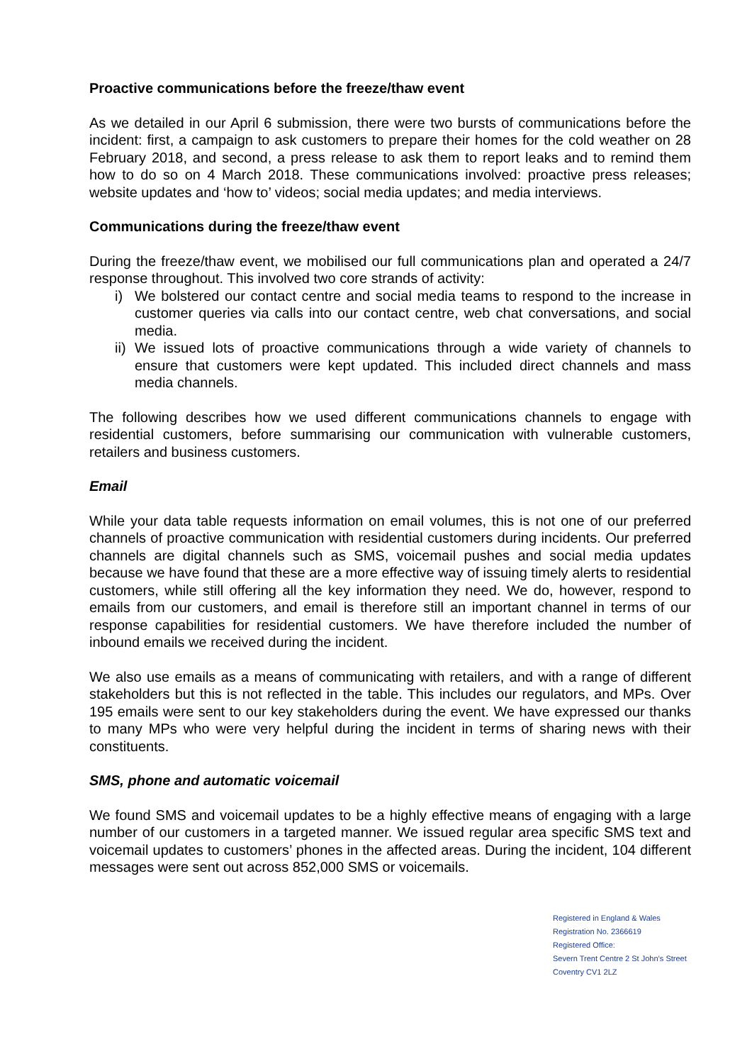Proactive communications before the freeze/thaw event
As we detailed in our April 6 submission, there were two bursts of communications before the incident: first, a campaign to ask customers to prepare their homes for the cold weather on 28 February 2018, and second, a press release to ask them to report leaks and to remind them how to do so on 4 March 2018. These communications involved: proactive press releases; website updates and ‘how to’ videos; social media updates; and media interviews.
Communications during the freeze/thaw event
During the freeze/thaw event, we mobilised our full communications plan and operated a 24/7 response throughout. This involved two core strands of activity:
i) We bolstered our contact centre and social media teams to respond to the increase in customer queries via calls into our contact centre, web chat conversations, and social media.
ii) We issued lots of proactive communications through a wide variety of channels to ensure that customers were kept updated. This included direct channels and mass media channels.
The following describes how we used different communications channels to engage with residential customers, before summarising our communication with vulnerable customers, retailers and business customers.
Email
While your data table requests information on email volumes, this is not one of our preferred channels of proactive communication with residential customers during incidents. Our preferred channels are digital channels such as SMS, voicemail pushes and social media updates because we have found that these are a more effective way of issuing timely alerts to residential customers, while still offering all the key information they need. We do, however, respond to emails from our customers, and email is therefore still an important channel in terms of our response capabilities for residential customers. We have therefore included the number of inbound emails we received during the incident.
We also use emails as a means of communicating with retailers, and with a range of different stakeholders but this is not reflected in the table. This includes our regulators, and MPs. Over 195 emails were sent to our key stakeholders during the event. We have expressed our thanks to many MPs who were very helpful during the incident in terms of sharing news with their constituents.
SMS, phone and automatic voicemail
We found SMS and voicemail updates to be a highly effective means of engaging with a large number of our customers in a targeted manner. We issued regular area specific SMS text and voicemail updates to customers’ phones in the affected areas. During the incident, 104 different messages were sent out across 852,000 SMS or voicemails.
Registered in England & Wales
Registration No. 2366619
Registered Office:
Severn Trent Centre 2 St John’s Street
Coventry CV1 2LZ